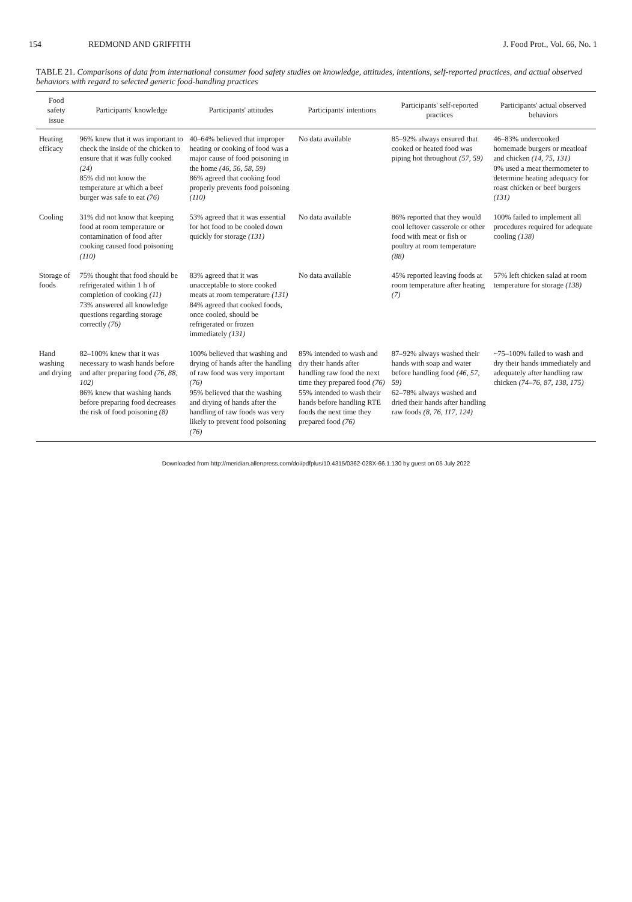154 REDMOND AND GRIFFITH J. Food Prot., Vol. 66, No. 1
TABLE 21. Comparisons of data from international consumer food safety studies on knowledge, attitudes, intentions, self-reported practices, and actual observed behaviors with regard to selected generic food-handling practices
| Food safety issue | Participants' knowledge | Participants' attitudes | Participants' intentions | Participants' self-reported practices | Participants' actual observed behaviors |
| --- | --- | --- | --- | --- | --- |
| Heating efficacy | 96% knew that it was important to check the inside of the chicken to ensure that it was fully cooked (24) 85% did not know the temperature at which a beef burger was safe to eat (76) | 40–64% believed that improper heating or cooking of food was a major cause of food poisoning in the home (46, 56, 58, 59) 86% agreed that cooking food properly prevents food poisoning (110) | No data available | 85–92% always ensured that cooked or heated food was piping hot throughout (57, 59) | 46–83% undercooked homemade burgers or meatloaf and chicken (14, 75, 131) 0% used a meat thermometer to determine heating adequacy for roast chicken or beef burgers (131) |
| Cooling | 31% did not know that keeping food at room temperature or contamination of food after cooking caused food poisoning (110) | 53% agreed that it was essential for hot food to be cooled down quickly for storage (131) | No data available | 86% reported that they would cool leftover casserole or other food with meat or fish or poultry at room temperature (88) | 100% failed to implement all procedures required for adequate cooling (138) |
| Storage of foods | 75% thought that food should be refrigerated within 1 h of completion of cooking (11) 73% answered all knowledge questions regarding storage correctly (76) | 83% agreed that it was unacceptable to store cooked meats at room temperature (131) 84% agreed that cooked foods, once cooled, should be refrigerated or frozen immediately (131) | No data available | 45% reported leaving foods at room temperature after heating (7) | 57% left chicken salad at room temperature for storage (138) |
| Hand washing and drying | 82–100% knew that it was necessary to wash hands before and after preparing food (76, 88, 102) 86% knew that washing hands before preparing food decreases the risk of food poisoning (8) | 100% believed that washing and drying of hands after the handling of raw food was very important (76) 95% believed that the washing and drying of hands after the handling of raw foods was very likely to prevent food poisoning (76) | 85% intended to wash and dry their hands after handling raw food the next time they prepared food (76) 55% intended to wash their hands before handling RTE foods the next time they prepared food (76) | 87–92% always washed their hands with soap and water before handling food (46, 57, 59) 62–78% always washed and dried their hands after handling raw foods (8, 76, 117, 124) | ~75–100% failed to wash and dry their hands immediately and adequately after handling raw chicken (74–76, 87, 138, 175) |
Downloaded from http://meridian.allenpress.com/doi/pdfplus/10.4315/0362-028X-66.1.130 by guest on 05 July 2022